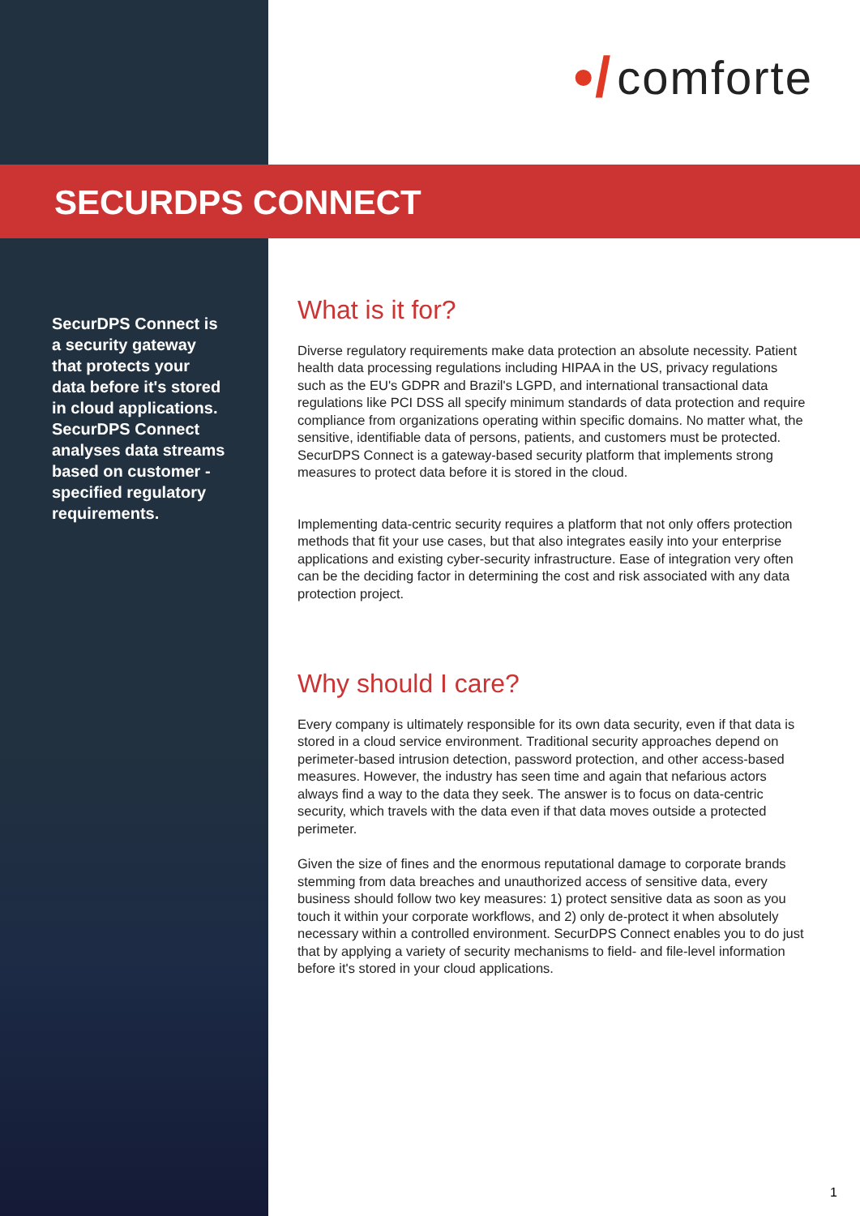•/ comforte
SECURDPS CONNECT
SecurDPS Connect is a security gateway that protects your data before it's stored in cloud applications. SecurDPS Connect analyses data streams based on customer - specified regulatory requirements.
What is it for?
Diverse regulatory requirements make data protection an absolute necessity. Patient health data processing regulations including HIPAA in the US, privacy regulations such as the EU's GDPR and Brazil's LGPD, and international transactional data regulations like PCI DSS all specify minimum standards of data protection and require compliance from organizations operating within specific domains. No matter what, the sensitive, identifiable data of persons, patients, and customers must be protected. SecurDPS Connect is a gateway-based security platform that implements strong measures to protect data before it is stored in the cloud.
Implementing data-centric security requires a platform that not only offers protection methods that fit your use cases, but that also integrates easily into your enterprise applications and existing cyber-security infrastructure. Ease of integration very often can be the deciding factor in determining the cost and risk associated with any data protection project.
Why should I care?
Every company is ultimately responsible for its own data security, even if that data is stored in a cloud service environment. Traditional security approaches depend on perimeter-based intrusion detection, password protection, and other access-based measures. However, the industry has seen time and again that nefarious actors always find a way to the data they seek. The answer is to focus on data-centric security, which travels with the data even if that data moves outside a protected perimeter.
Given the size of fines and the enormous reputational damage to corporate brands stemming from data breaches and unauthorized access of sensitive data, every business should follow two key measures: 1) protect sensitive data as soon as you touch it within your corporate workflows, and 2) only de-protect it when absolutely necessary within a controlled environment. SecurDPS Connect enables you to do just that by applying a variety of security mechanisms to field- and file-level information before it's stored in your cloud applications.
1